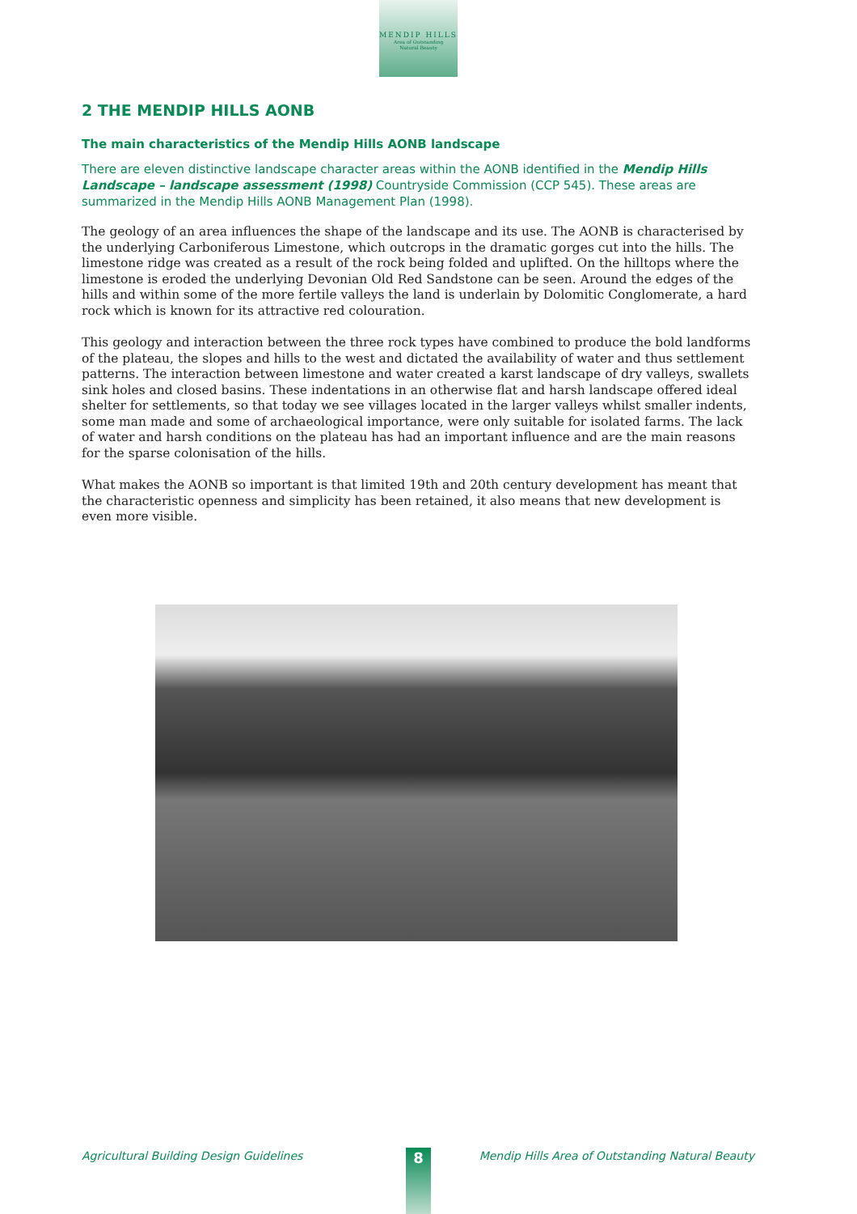MENDIP HILLS
Area of Outstanding
Natural Beauty
2 THE MENDIP HILLS AONB
The main characteristics of the Mendip Hills AONB landscape
There are eleven distinctive landscape character areas within the AONB identified in the Mendip Hills Landscape – landscape assessment (1998) Countryside Commission (CCP 545). These areas are summarized in the Mendip Hills AONB Management Plan (1998).
The geology of an area influences the shape of the landscape and its use. The AONB is characterised by the underlying Carboniferous Limestone, which outcrops in the dramatic gorges cut into the hills. The limestone ridge was created as a result of the rock being folded and uplifted. On the hilltops where the limestone is eroded the underlying Devonian Old Red Sandstone can be seen. Around the edges of the hills and within some of the more fertile valleys the land is underlain by Dolomitic Conglomerate, a hard rock which is known for its attractive red colouration.
This geology and interaction between the three rock types have combined to produce the bold landforms of the plateau, the slopes and hills to the west and dictated the availability of water and thus settlement patterns. The interaction between limestone and water created a karst landscape of dry valleys, swallets sink holes and closed basins. These indentations in an otherwise flat and harsh landscape offered ideal shelter for settlements, so that today we see villages located in the larger valleys whilst smaller indents, some man made and some of archaeological importance, were only suitable for isolated farms. The lack of water and harsh conditions on the plateau has had an important influence and are the main reasons for the sparse colonisation of the hills.
What makes the AONB so important is that limited 19th and 20th century development has meant that the characteristic openness and simplicity has been retained, it also means that new development is even more visible.
Agricultural Building Design Guidelines Mendip Hills Area of Outstanding Natural Beauty 8